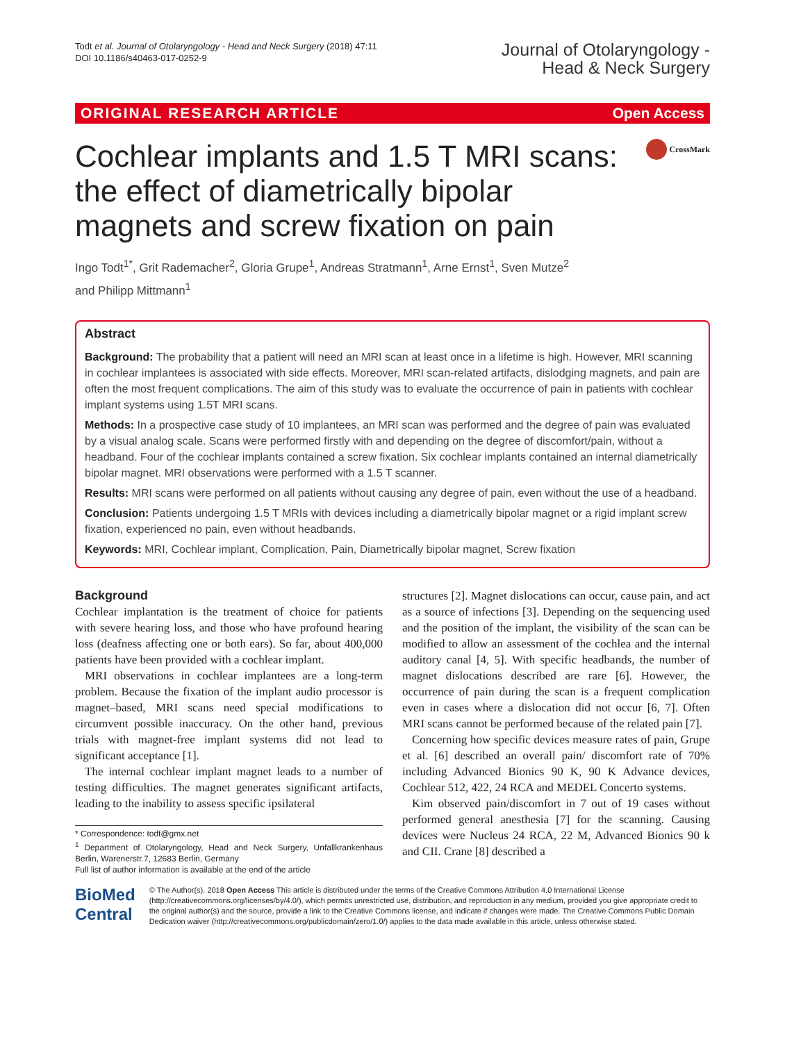Todt et al. Journal of Otolaryngology - Head and Neck Surgery (2018) 47:11
DOI 10.1186/s40463-017-0252-9
Journal of Otolaryngology -
Head & Neck Surgery
ORIGINAL RESEARCH ARTICLE Open Access
Cochlear implants and 1.5 T MRI scans: the effect of diametrically bipolar magnets and screw fixation on pain
CrossMark
Ingo Todt<sup>1*</sup>, Grit Rademacher<sup>2</sup>, Gloria Grupe<sup>1</sup>, Andreas Stratmann<sup>1</sup>, Arne Ernst<sup>1</sup>, Sven Mutze<sup>2</sup>
and Philipp Mittmann<sup>1</sup>
Abstract
Background: The probability that a patient will need an MRI scan at least once in a lifetime is high. However, MRI scanning in cochlear implantees is associated with side effects. Moreover, MRI scan-related artifacts, dislodging magnets, and pain are often the most frequent complications. The aim of this study was to evaluate the occurrence of pain in patients with cochlear implant systems using 1.5T MRI scans.
Methods: In a prospective case study of 10 implantees, an MRI scan was performed and the degree of pain was evaluated by a visual analog scale. Scans were performed firstly with and depending on the degree of discomfort/pain, without a headband. Four of the cochlear implants contained a screw fixation. Six cochlear implants contained an internal diametrically bipolar magnet. MRI observations were performed with a 1.5 T scanner.
Results: MRI scans were performed on all patients without causing any degree of pain, even without the use of a headband.
Conclusion: Patients undergoing 1.5 T MRIs with devices including a diametrically bipolar magnet or a rigid implant screw fixation, experienced no pain, even without headbands.
Keywords: MRI, Cochlear implant, Complication, Pain, Diametrically bipolar magnet, Screw fixation
Background
Cochlear implantation is the treatment of choice for patients with severe hearing loss, and those who have profound hearing loss (deafness affecting one or both ears). So far, about 400,000 patients have been provided with a cochlear implant.
MRI observations in cochlear implantees are a long-term problem. Because the fixation of the implant audio processor is magnet–based, MRI scans need special modifications to circumvent possible inaccuracy. On the other hand, previous trials with magnet-free implant systems did not lead to significant acceptance [1].
The internal cochlear implant magnet leads to a number of testing difficulties. The magnet generates significant artifacts, leading to the inability to assess specific ipsilateral
* Correspondence: todt@gmx.net
<sup>1</sup> Department of Otolaryngology, Head and Neck Surgery, Unfallkrankenhaus Berlin, Warenerstr.7, 12683 Berlin, Germany
Full list of author information is available at the end of the article
structures [2]. Magnet dislocations can occur, cause pain, and act as a source of infections [3]. Depending on the sequencing used and the position of the implant, the visibility of the scan can be modified to allow an assessment of the cochlea and the internal auditory canal [4, 5]. With specific headbands, the number of magnet dislocations described are rare [6]. However, the occurrence of pain during the scan is a frequent complication even in cases where a dislocation did not occur [6, 7]. Often MRI scans cannot be performed because of the related pain [7].
Concerning how specific devices measure rates of pain, Grupe et al. [6] described an overall pain/ discomfort rate of 70% including Advanced Bionics 90 K, 90 K Advance devices, Cochlear 512, 422, 24 RCA and MEDEL Concerto systems.
Kim observed pain/discomfort in 7 out of 19 cases without performed general anesthesia [7] for the scanning. Causing devices were Nucleus 24 RCA, 22 M, Advanced Bionics 90 k and CII. Crane [8] described a
BioMed Central
© The Author(s). 2018 Open Access This article is distributed under the terms of the Creative Commons Attribution 4.0 International License (http://creativecommons.org/licenses/by/4.0/), which permits unrestricted use, distribution, and reproduction in any medium, provided you give appropriate credit to the original author(s) and the source, provide a link to the Creative Commons license, and indicate if changes were made. The Creative Commons Public Domain Dedication waiver (http://creativecommons.org/publicdomain/zero/1.0/) applies to the data made available in this article, unless otherwise stated.